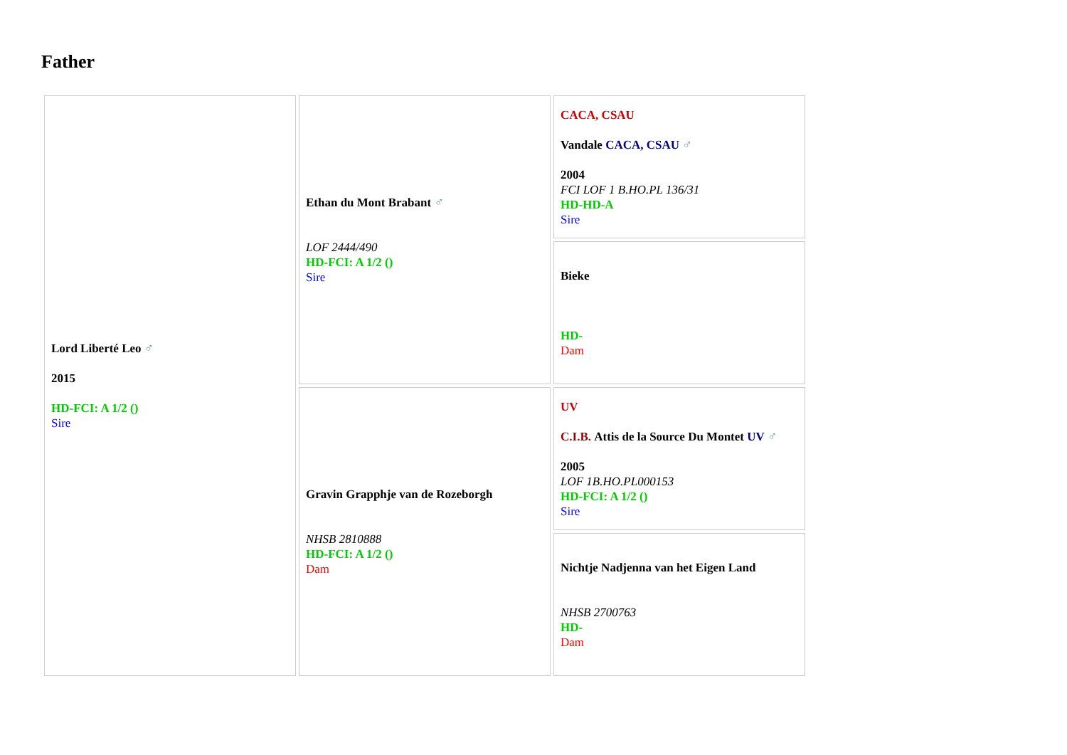Father
| Lord Liberté Leo ♂ 2015 HD-FCI: A 1/2 () Sire | Ethan du Mont Brabant ♂ LOF 2444/490 HD-FCI: A 1/2 () Sire | CACA, CSAU Vandale CACA, CSAU ♂ 2004 FCI LOF 1 B.HO.PL 136/31 HD-HD-A Sire |
| | | Bieke HD- Dam |
| | Gravin Grapphje van de Rozeborgh NHSB 2810888 HD-FCI: A 1/2 () Dam | UV C.I.B. Attis de la Source Du Montet UV ♂ 2005 LOF 1B.HO.PL000153 HD-FCI: A 1/2 () Sire |
| | | Nichtje Nadjenna van het Eigen Land NHSB 2700763 HD- Dam |